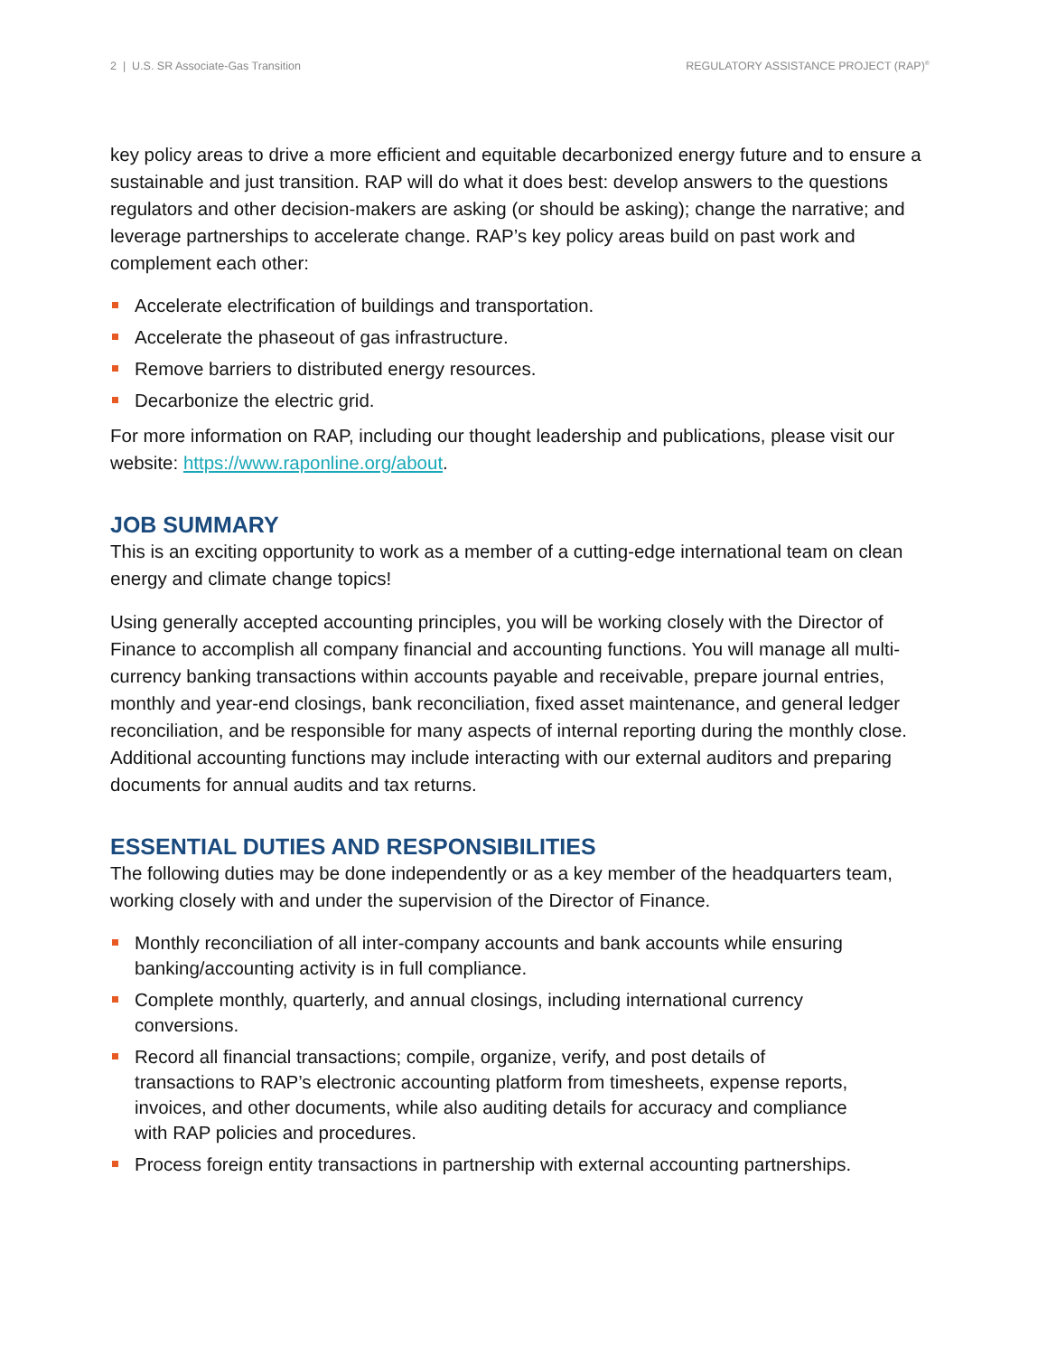2 | U.S. SR Associate-Gas Transition REGULATORY ASSISTANCE PROJECT (RAP)<sup>®</sup>
key policy areas to drive a more efficient and equitable decarbonized energy future and to ensure a sustainable and just transition. RAP will do what it does best: develop answers to the questions regulators and other decision-makers are asking (or should be asking); change the narrative; and leverage partnerships to accelerate change. RAP’s key policy areas build on past work and complement each other:
Accelerate electrification of buildings and transportation.
Accelerate the phaseout of gas infrastructure.
Remove barriers to distributed energy resources.
Decarbonize the electric grid.
For more information on RAP, including our thought leadership and publications, please visit our website: https://www.raponline.org/about.
JOB SUMMARY
This is an exciting opportunity to work as a member of a cutting-edge international team on clean energy and climate change topics!
Using generally accepted accounting principles, you will be working closely with the Director of Finance to accomplish all company financial and accounting functions. You will manage all multi-currency banking transactions within accounts payable and receivable, prepare journal entries, monthly and year-end closings, bank reconciliation, fixed asset maintenance, and general ledger reconciliation, and be responsible for many aspects of internal reporting during the monthly close. Additional accounting functions may include interacting with our external auditors and preparing documents for annual audits and tax returns.
ESSENTIAL DUTIES AND RESPONSIBILITIES
The following duties may be done independently or as a key member of the headquarters team, working closely with and under the supervision of the Director of Finance.
Monthly reconciliation of all inter-company accounts and bank accounts while ensuring banking/accounting activity is in full compliance.
Complete monthly, quarterly, and annual closings, including international currency conversions.
Record all financial transactions; compile, organize, verify, and post details of transactions to RAP’s electronic accounting platform from timesheets, expense reports, invoices, and other documents, while also auditing details for accuracy and compliance with RAP policies and procedures.
Process foreign entity transactions in partnership with external accounting partnerships.